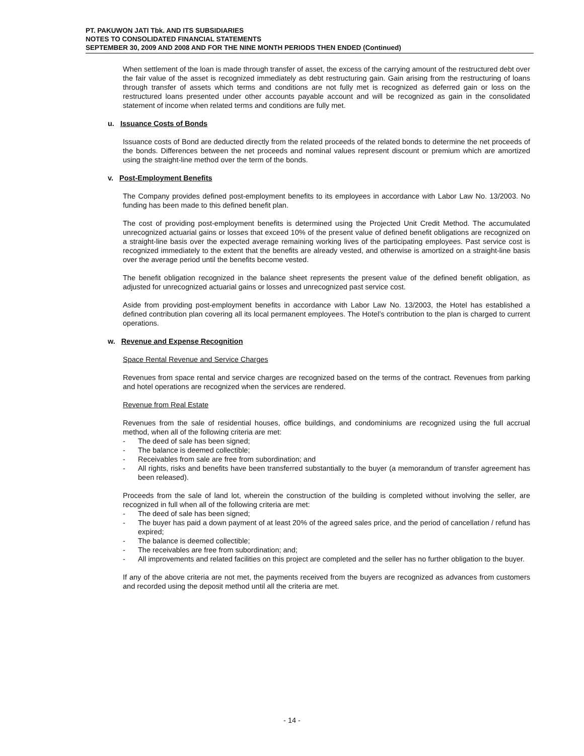PT. PAKUWON JATI Tbk. AND ITS SUBSIDIARIES
NOTES TO CONSOLIDATED FINANCIAL STATEMENTS
SEPTEMBER 30, 2009 AND 2008 AND FOR THE NINE MONTH PERIODS THEN ENDED (Continued)
When settlement of the loan is made through transfer of asset, the excess of the carrying amount of the restructured debt over the fair value of the asset is recognized immediately as debt restructuring gain. Gain arising from the restructuring of loans through transfer of assets which terms and conditions are not fully met is recognized as deferred gain or loss on the restructured loans presented under other accounts payable account and will be recognized as gain in the consolidated statement of income when related terms and conditions are fully met.
u. Issuance Costs of Bonds
Issuance costs of Bond are deducted directly from the related proceeds of the related bonds to determine the net proceeds of the bonds. Differences between the net proceeds and nominal values represent discount or premium which are amortized using the straight-line method over the term of the bonds.
v. Post-Employment Benefits
The Company provides defined post-employment benefits to its employees in accordance with Labor Law No. 13/2003. No funding has been made to this defined benefit plan.
The cost of providing post-employment benefits is determined using the Projected Unit Credit Method. The accumulated unrecognized actuarial gains or losses that exceed 10% of the present value of defined benefit obligations are recognized on a straight-line basis over the expected average remaining working lives of the participating employees. Past service cost is recognized immediately to the extent that the benefits are already vested, and otherwise is amortized on a straight-line basis over the average period until the benefits become vested.
The benefit obligation recognized in the balance sheet represents the present value of the defined benefit obligation, as adjusted for unrecognized actuarial gains or losses and unrecognized past service cost.
Aside from providing post-employment benefits in accordance with Labor Law No. 13/2003, the Hotel has established a defined contribution plan covering all its local permanent employees. The Hotel’s contribution to the plan is charged to current operations.
w. Revenue and Expense Recognition
Space Rental Revenue and Service Charges
Revenues from space rental and service charges are recognized based on the terms of the contract. Revenues from parking and hotel operations are recognized when the services are rendered.
Revenue from Real Estate
Revenues from the sale of residential houses, office buildings, and condominiums are recognized using the full accrual method, when all of the following criteria are met:
- The deed of sale has been signed;
- The balance is deemed collectible;
- Receivables from sale are free from subordination; and
- All rights, risks and benefits have been transferred substantially to the buyer (a memorandum of transfer agreement has been released).
Proceeds from the sale of land lot, wherein the construction of the building is completed without involving the seller, are recognized in full when all of the following criteria are met:
- The deed of sale has been signed;
- The buyer has paid a down payment of at least 20% of the agreed sales price, and the period of cancellation / refund has expired;
- The balance is deemed collectible;
- The receivables are free from subordination; and;
- All improvements and related facilities on this project are completed and the seller has no further obligation to the buyer.
If any of the above criteria are not met, the payments received from the buyers are recognized as advances from customers and recorded using the deposit method until all the criteria are met.
- 14 -